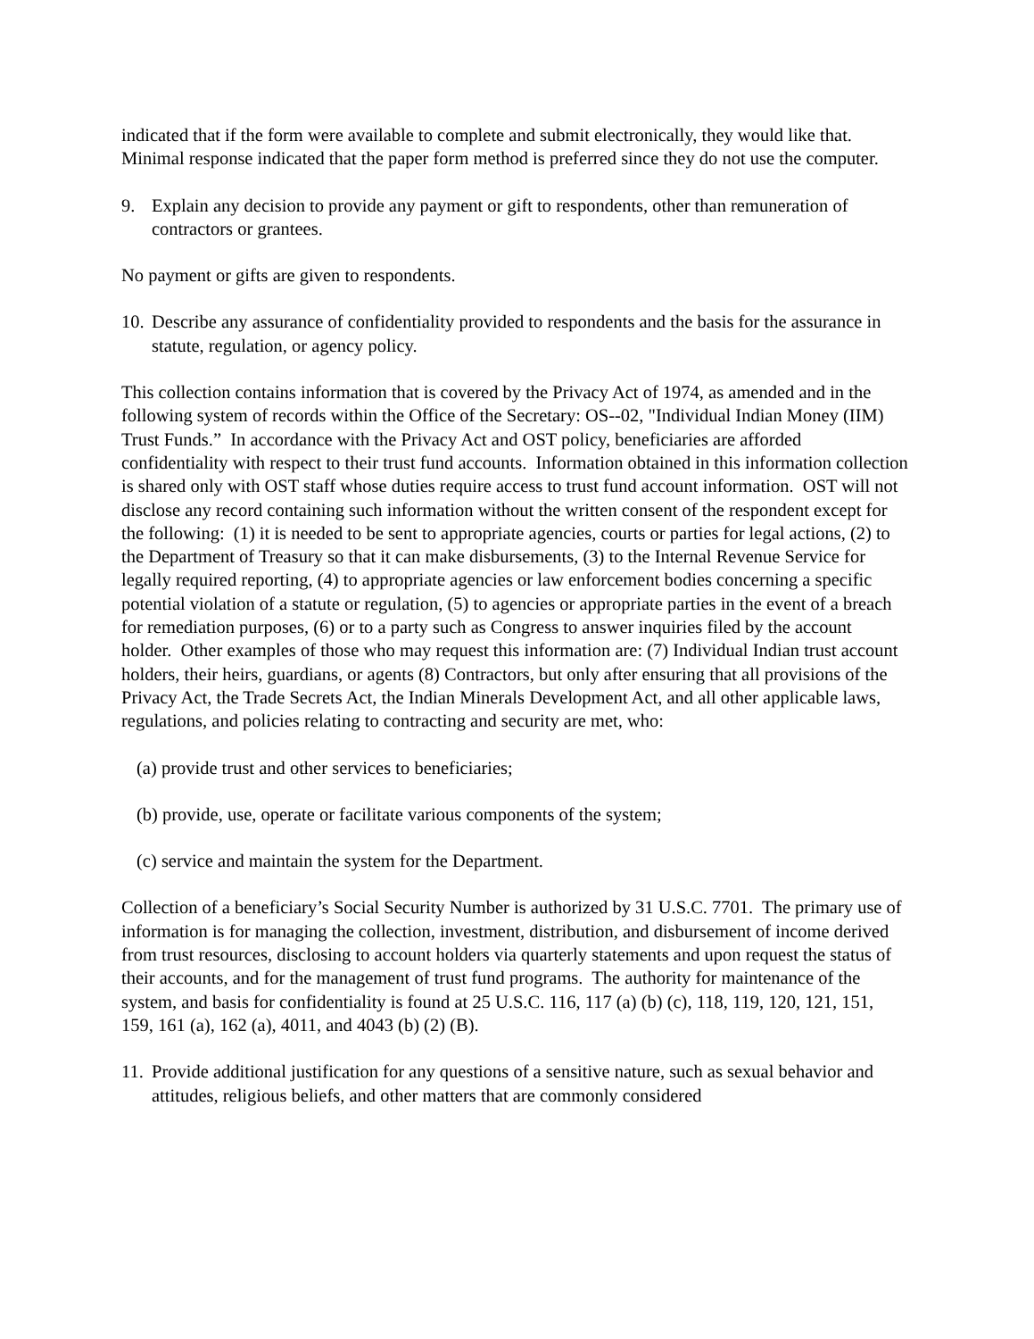indicated that if the form were available to complete and submit electronically, they would like that. Minimal response indicated that the paper form method is preferred since they do not use the computer.
9. Explain any decision to provide any payment or gift to respondents, other than remuneration of contractors or grantees.
No payment or gifts are given to respondents.
10. Describe any assurance of confidentiality provided to respondents and the basis for the assurance in statute, regulation, or agency policy.
This collection contains information that is covered by the Privacy Act of 1974, as amended and in the following system of records within the Office of the Secretary: OS--02, "Individual Indian Money (IIM) Trust Funds.” In accordance with the Privacy Act and OST policy, beneficiaries are afforded confidentiality with respect to their trust fund accounts. Information obtained in this information collection is shared only with OST staff whose duties require access to trust fund account information. OST will not disclose any record containing such information without the written consent of the respondent except for the following: (1) it is needed to be sent to appropriate agencies, courts or parties for legal actions, (2) to the Department of Treasury so that it can make disbursements, (3) to the Internal Revenue Service for legally required reporting, (4) to appropriate agencies or law enforcement bodies concerning a specific potential violation of a statute or regulation, (5) to agencies or appropriate parties in the event of a breach for remediation purposes, (6) or to a party such as Congress to answer inquiries filed by the account holder. Other examples of those who may request this information are: (7) Individual Indian trust account holders, their heirs, guardians, or agents (8) Contractors, but only after ensuring that all provisions of the Privacy Act, the Trade Secrets Act, the Indian Minerals Development Act, and all other applicable laws, regulations, and policies relating to contracting and security are met, who:
(a) provide trust and other services to beneficiaries;
(b) provide, use, operate or facilitate various components of the system;
(c) service and maintain the system for the Department.
Collection of a beneficiary’s Social Security Number is authorized by 31 U.S.C. 7701. The primary use of information is for managing the collection, investment, distribution, and disbursement of income derived from trust resources, disclosing to account holders via quarterly statements and upon request the status of their accounts, and for the management of trust fund programs. The authority for maintenance of the system, and basis for confidentiality is found at 25 U.S.C. 116, 117 (a) (b) (c), 118, 119, 120, 121, 151, 159, 161 (a), 162 (a), 4011, and 4043 (b) (2) (B).
11. Provide additional justification for any questions of a sensitive nature, such as sexual behavior and attitudes, religious beliefs, and other matters that are commonly considered